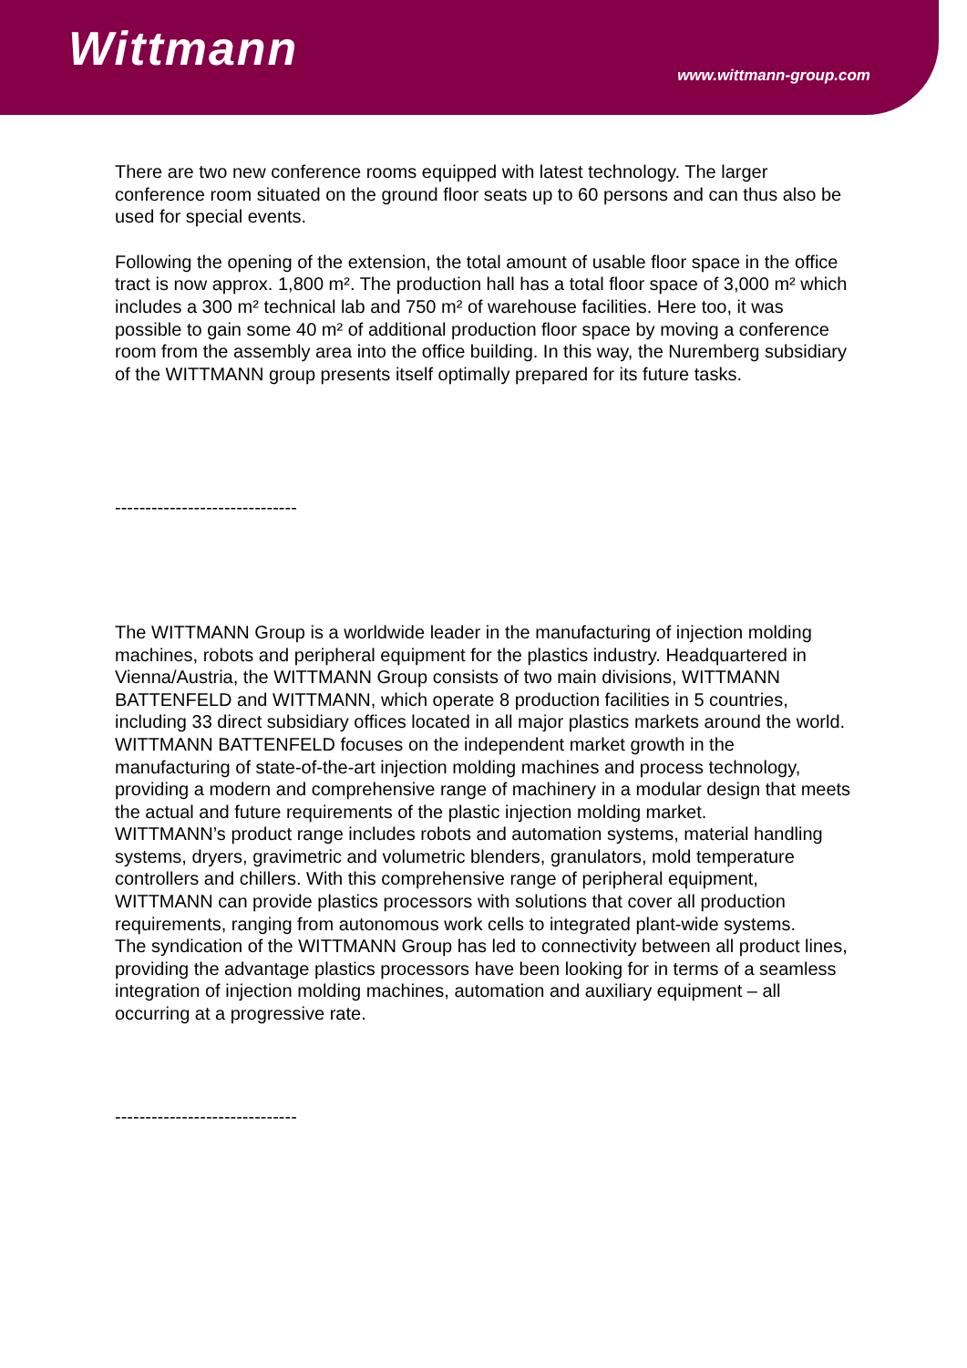Wittmann
www.wittmann-group.com
There are two new conference rooms equipped with latest technology. The larger conference room situated on the ground floor seats up to 60 persons and can thus also be used for special events.
Following the opening of the extension, the total amount of usable floor space in the office tract is now approx. 1,800 m². The production hall has a total floor space of 3,000 m² which includes a 300 m² technical lab and 750 m² of warehouse facilities. Here too, it was possible to gain some 40 m² of additional production floor space by moving a conference room from the assembly area into the office building. In this way, the Nuremberg subsidiary of the WITTMANN group presents itself optimally prepared for its future tasks.
------------------------------
The WITTMANN Group is a worldwide leader in the manufacturing of injection molding machines, robots and peripheral equipment for the plastics industry. Headquartered in Vienna/Austria, the WITTMANN Group consists of two main divisions, WITTMANN BATTENFELD and WITTMANN, which operate 8 production facilities in 5 countries, including 33 direct subsidiary offices located in all major plastics markets around the world.
WITTMANN BATTENFELD focuses on the independent market growth in the manufacturing of state-of-the-art injection molding machines and process technology, providing a modern and comprehensive range of machinery in a modular design that meets the actual and future requirements of the plastic injection molding market.
WITTMANN’s product range includes robots and automation systems, material handling systems, dryers, gravimetric and volumetric blenders, granulators, mold temperature controllers and chillers. With this comprehensive range of peripheral equipment, WITTMANN can provide plastics processors with solutions that cover all production requirements, ranging from autonomous work cells to integrated plant-wide systems.
The syndication of the WITTMANN Group has led to connectivity between all product lines, providing the advantage plastics processors have been looking for in terms of a seamless integration of injection molding machines, automation and auxiliary equipment – all occurring at a progressive rate.
------------------------------